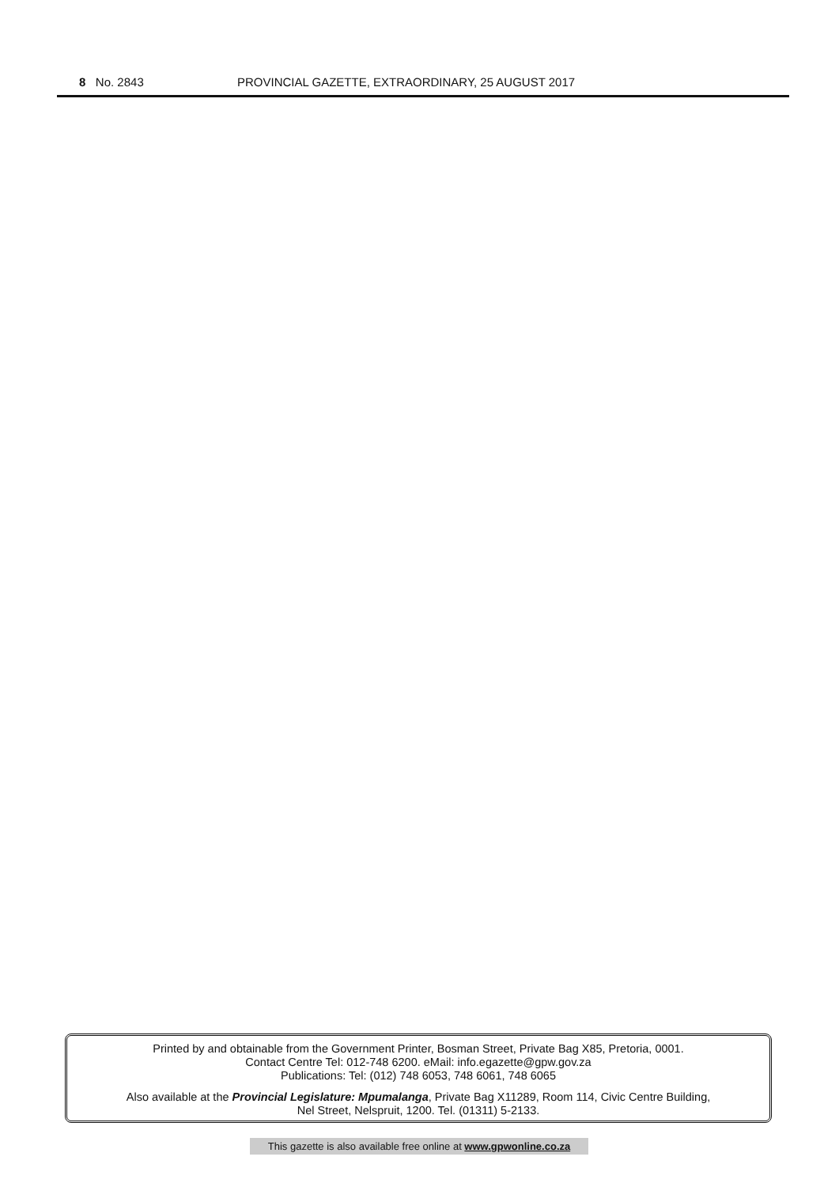8 No. 2843 PROVINCIAL GAZETTE, EXTRAORDINARY, 25 AUGUST 2017
Printed by and obtainable from the Government Printer, Bosman Street, Private Bag X85, Pretoria, 0001.
Contact Centre Tel: 012-748 6200. eMail: info.egazette@gpw.gov.za
Publications: Tel: (012) 748 6053, 748 6061, 748 6065
Also available at the Provincial Legislature: Mpumalanga, Private Bag X11289, Room 114, Civic Centre Building,
Nel Street, Nelspruit, 1200. Tel. (01311) 5-2133.
This gazette is also available free online at www.gpwonline.co.za